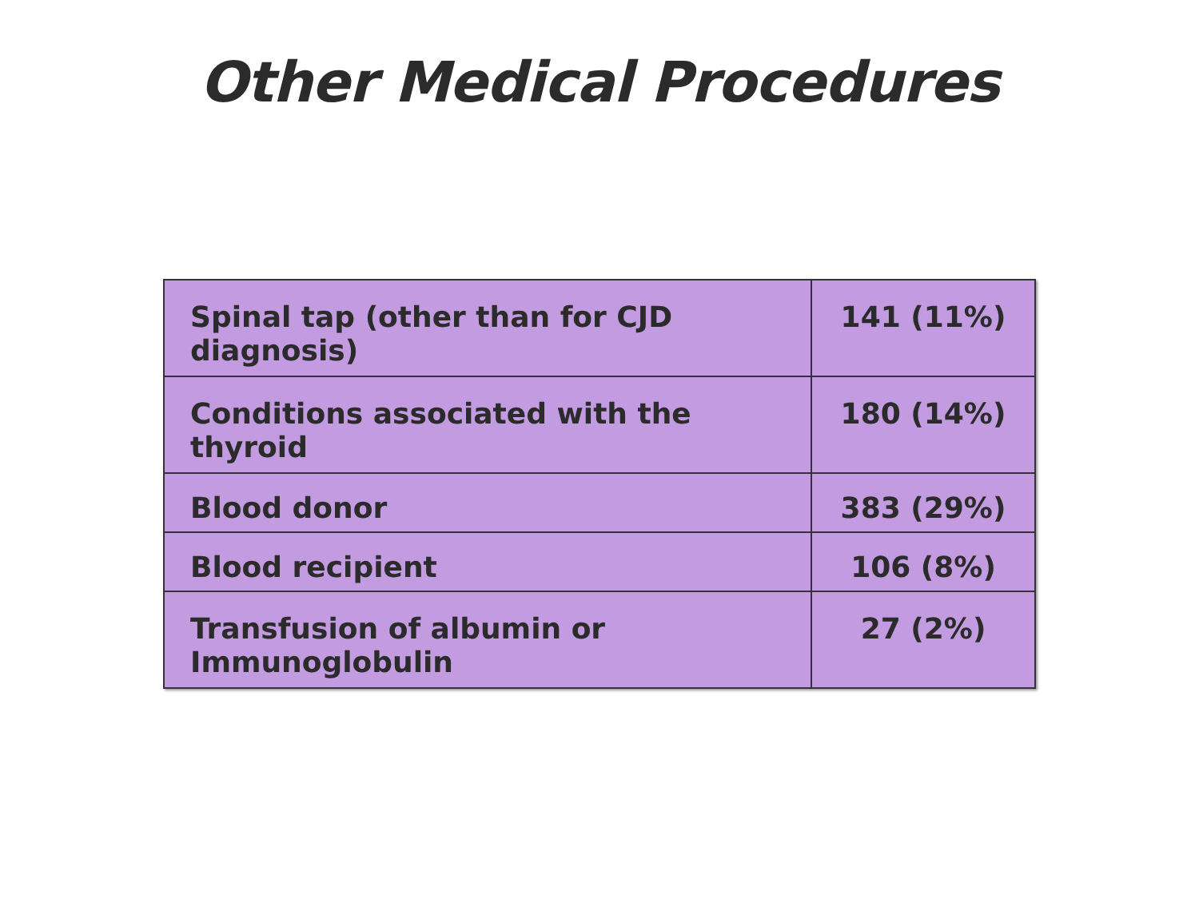Other Medical Procedures
| Spinal tap (other than for CJD diagnosis) | 141 (11%) |
| Conditions associated with the thyroid | 180 (14%) |
| Blood donor | 383 (29%) |
| Blood recipient | 106 (8%) |
| Transfusion of albumin or Immunoglobulin | 27 (2%) |